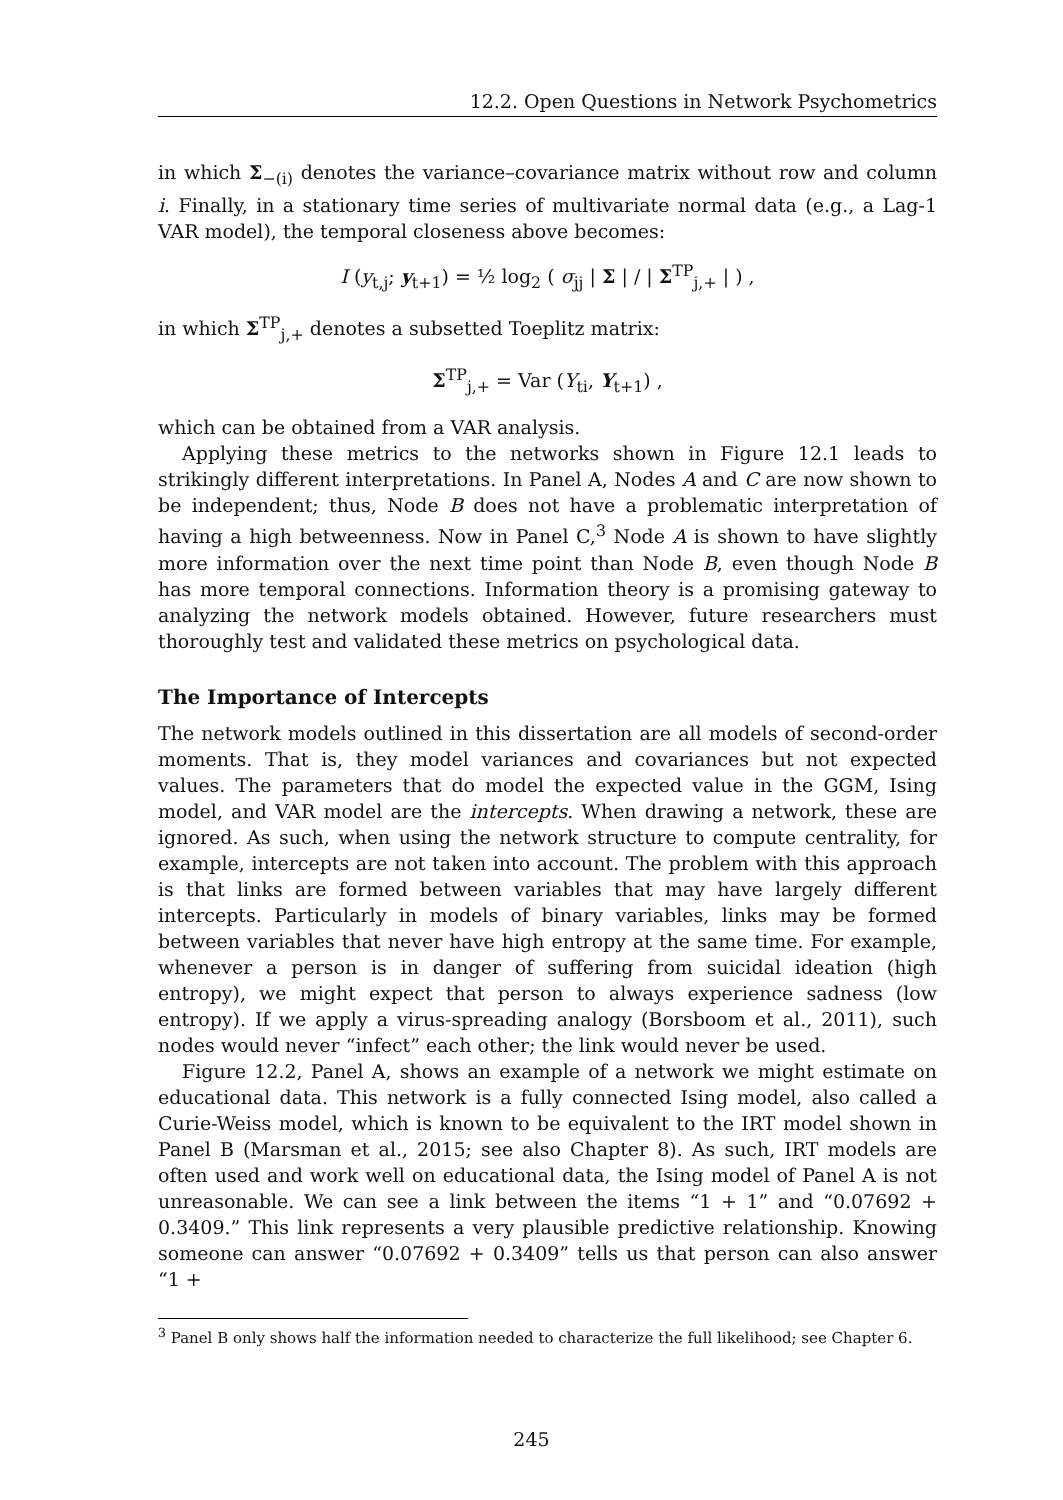12.2. Open Questions in Network Psychometrics
in which Σ<sub>−(i)</sub> denotes the variance–covariance matrix without row and column i. Finally, in a stationary time series of multivariate normal data (e.g., a Lag-1 VAR model), the temporal closeness above becomes:
I (y<sub>t,j</sub>; y<sub>t+1</sub>) = ½ log<sub>2</sub> ( σ<sub>jj</sub> | Σ | / | Σ<sup>TP</sup><sub>j,+</sub> | ) ,
in which Σ<sup>TP</sup><sub>j,+</sub> denotes a subsetted Toeplitz matrix:
Σ<sup>TP</sup><sub>j,+</sub> = Var (Y<sub>ti</sub>, Y<sub>t+1</sub>) ,
which can be obtained from a VAR analysis.
Applying these metrics to the networks shown in Figure 12.1 leads to strikingly different interpretations. In Panel A, Nodes A and C are now shown to be independent; thus, Node B does not have a problematic interpretation of having a high betweenness. Now in Panel C,<sup>3</sup> Node A is shown to have slightly more information over the next time point than Node B, even though Node B has more temporal connections. Information theory is a promising gateway to analyzing the network models obtained. However, future researchers must thoroughly test and validated these metrics on psychological data.
The Importance of Intercepts
The network models outlined in this dissertation are all models of second-order moments. That is, they model variances and covariances but not expected values. The parameters that do model the expected value in the GGM, Ising model, and VAR model are the intercepts. When drawing a network, these are ignored. As such, when using the network structure to compute centrality, for example, intercepts are not taken into account. The problem with this approach is that links are formed between variables that may have largely different intercepts. Particularly in models of binary variables, links may be formed between variables that never have high entropy at the same time. For example, whenever a person is in danger of suffering from suicidal ideation (high entropy), we might expect that person to always experience sadness (low entropy). If we apply a virus-spreading analogy (Borsboom et al., 2011), such nodes would never “infect” each other; the link would never be used.
Figure 12.2, Panel A, shows an example of a network we might estimate on educational data. This network is a fully connected Ising model, also called a Curie-Weiss model, which is known to be equivalent to the IRT model shown in Panel B (Marsman et al., 2015; see also Chapter 8). As such, IRT models are often used and work well on educational data, the Ising model of Panel A is not unreasonable. We can see a link between the items “1 + 1” and “0.07692 + 0.3409.” This link represents a very plausible predictive relationship. Knowing someone can answer “0.07692 + 0.3409” tells us that person can also answer “1 +
<sup>3</sup> Panel B only shows half the information needed to characterize the full likelihood; see Chapter 6.
245